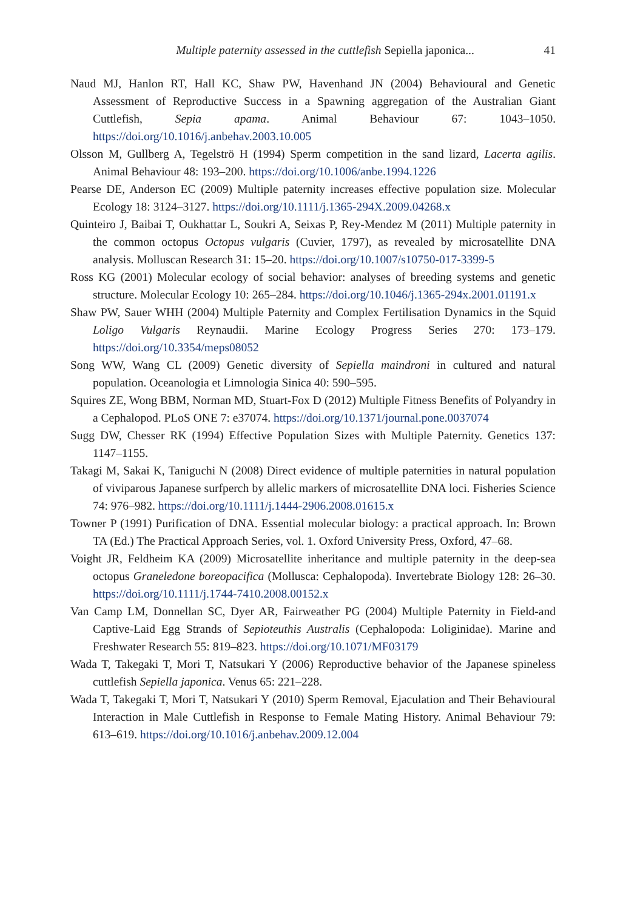Multiple paternity assessed in the cuttlefish Sepiella japonica... 41
Naud MJ, Hanlon RT, Hall KC, Shaw PW, Havenhand JN (2004) Behavioural and Genetic Assessment of Reproductive Success in a Spawning aggregation of the Australian Giant Cuttlefish, Sepia apama. Animal Behaviour 67: 1043–1050. https://doi.org/10.1016/j.anbehav.2003.10.005
Olsson M, Gullberg A, Tegelströ H (1994) Sperm competition in the sand lizard, Lacerta agilis. Animal Behaviour 48: 193–200. https://doi.org/10.1006/anbe.1994.1226
Pearse DE, Anderson EC (2009) Multiple paternity increases effective population size. Molecular Ecology 18: 3124–3127. https://doi.org/10.1111/j.1365-294X.2009.04268.x
Quinteiro J, Baibai T, Oukhattar L, Soukri A, Seixas P, Rey-Mendez M (2011) Multiple paternity in the common octopus Octopus vulgaris (Cuvier, 1797), as revealed by microsatellite DNA analysis. Molluscan Research 31: 15–20. https://doi.org/10.1007/s10750-017-3399-5
Ross KG (2001) Molecular ecology of social behavior: analyses of breeding systems and genetic structure. Molecular Ecology 10: 265–284. https://doi.org/10.1046/j.1365-294x.2001.01191.x
Shaw PW, Sauer WHH (2004) Multiple Paternity and Complex Fertilisation Dynamics in the Squid Loligo Vulgaris Reynaudii. Marine Ecology Progress Series 270: 173–179. https://doi.org/10.3354/meps08052
Song WW, Wang CL (2009) Genetic diversity of Sepiella maindroni in cultured and natural population. Oceanologia et Limnologia Sinica 40: 590–595.
Squires ZE, Wong BBM, Norman MD, Stuart-Fox D (2012) Multiple Fitness Benefits of Polyandry in a Cephalopod. PLoS ONE 7: e37074. https://doi.org/10.1371/journal.pone.0037074
Sugg DW, Chesser RK (1994) Effective Population Sizes with Multiple Paternity. Genetics 137: 1147–1155.
Takagi M, Sakai K, Taniguchi N (2008) Direct evidence of multiple paternities in natural population of viviparous Japanese surfperch by allelic markers of microsatellite DNA loci. Fisheries Science 74: 976–982. https://doi.org/10.1111/j.1444-2906.2008.01615.x
Towner P (1991) Purification of DNA. Essential molecular biology: a practical approach. In: Brown TA (Ed.) The Practical Approach Series, vol. 1. Oxford University Press, Oxford, 47–68.
Voight JR, Feldheim KA (2009) Microsatellite inheritance and multiple paternity in the deep-sea octopus Graneledone boreopacifica (Mollusca: Cephalopoda). Invertebrate Biology 128: 26–30. https://doi.org/10.1111/j.1744-7410.2008.00152.x
Van Camp LM, Donnellan SC, Dyer AR, Fairweather PG (2004) Multiple Paternity in Field-and Captive-Laid Egg Strands of Sepioteuthis Australis (Cephalopoda: Loliginidae). Marine and Freshwater Research 55: 819–823. https://doi.org/10.1071/MF03179
Wada T, Takegaki T, Mori T, Natsukari Y (2006) Reproductive behavior of the Japanese spineless cuttlefish Sepiella japonica. Venus 65: 221–228.
Wada T, Takegaki T, Mori T, Natsukari Y (2010) Sperm Removal, Ejaculation and Their Behavioural Interaction in Male Cuttlefish in Response to Female Mating History. Animal Behaviour 79: 613–619. https://doi.org/10.1016/j.anbehav.2009.12.004